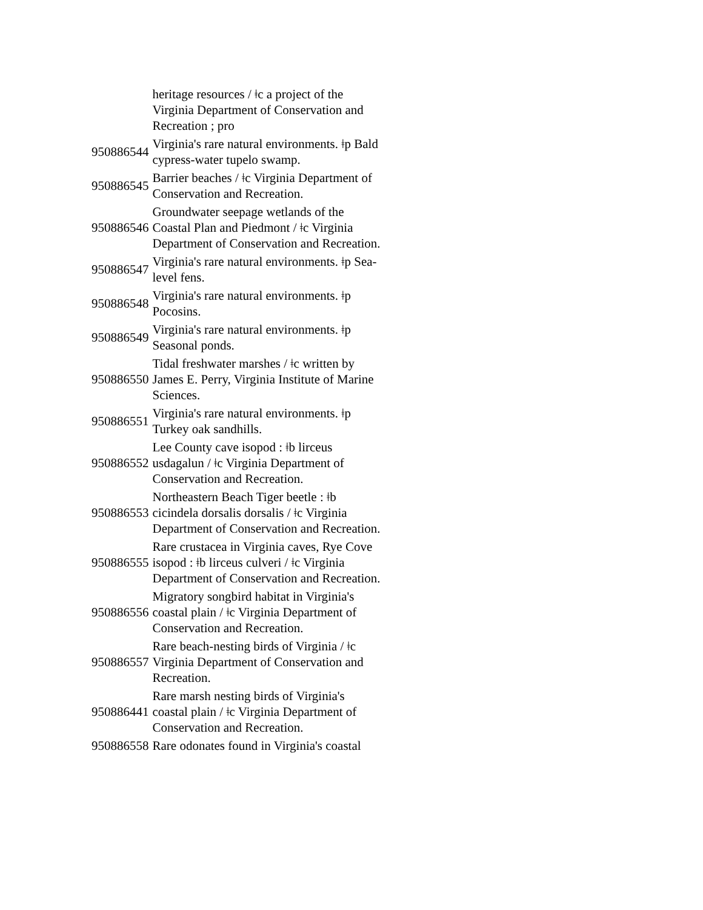| | heritage resources / ǂc a project of the Virginia Department of Conservation and Recreation ; pro |
| 950886544 | Virginia's rare natural environments. ǂp Bald cypress-water tupelo swamp. |
| 950886545 | Barrier beaches / ǂc Virginia Department of Conservation and Recreation. |
| 950886546 | Groundwater seepage wetlands of the Coastal Plan and Piedmont / ǂc Virginia Department of Conservation and Recreation. |
| 950886547 | Virginia's rare natural environments. ǂp Sea-level fens. |
| 950886548 | Virginia's rare natural environments. ǂp Pocosins. |
| 950886549 | Virginia's rare natural environments. ǂp Seasonal ponds. |
| 950886550 | Tidal freshwater marshes / ǂc written by James E. Perry, Virginia Institute of Marine Sciences. |
| 950886551 | Virginia's rare natural environments. ǂp Turkey oak sandhills. |
| 950886552 | Lee County cave isopod : ǂb lirceus usdagalun / ǂc Virginia Department of Conservation and Recreation. |
| 950886553 | Northeastern Beach Tiger beetle : ǂb cicindela dorsalis dorsalis / ǂc Virginia Department of Conservation and Recreation. |
| 950886555 | Rare crustacea in Virginia caves, Rye Cove isopod : ǂb lirceus culveri / ǂc Virginia Department of Conservation and Recreation. |
| 950886556 | Migratory songbird habitat in Virginia's coastal plain / ǂc Virginia Department of Conservation and Recreation. |
| 950886557 | Rare beach-nesting birds of Virginia / ǂc Virginia Department of Conservation and Recreation. |
| 950886441 | Rare marsh nesting birds of Virginia's coastal plain / ǂc Virginia Department of Conservation and Recreation. |
| 950886558 | Rare odonates found in Virginia's coastal |